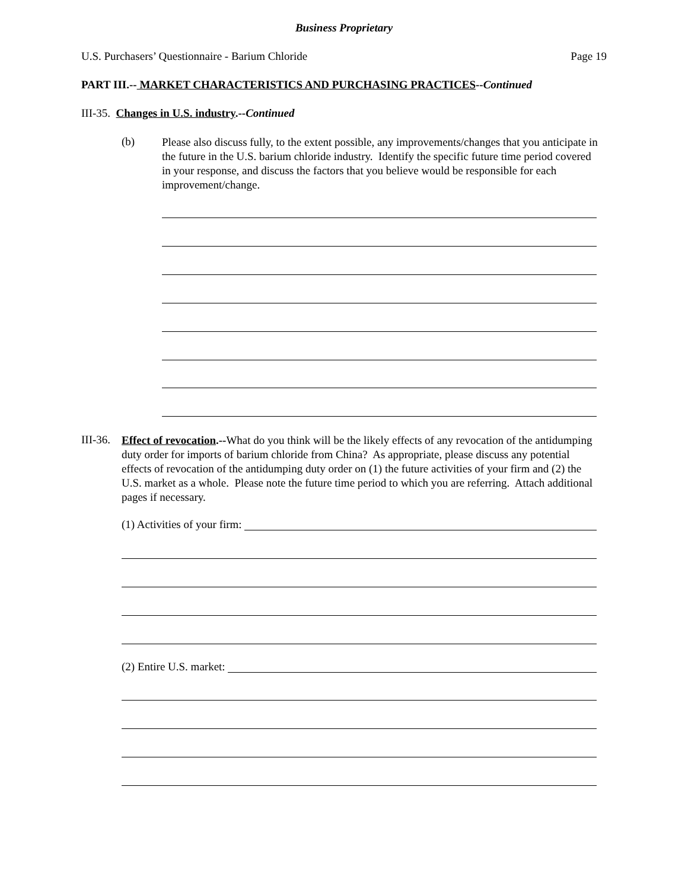Business Proprietary
U.S. Purchasers’ Questionnaire - Barium Chloride Page 19
PART III.-- MARKET CHARACTERISTICS AND PURCHASING PRACTICES--Continued
III-35. Changes in U.S. industry.--Continued
(b)
Please also discuss fully, to the extent possible, any improvements/changes that you anticipate in the future in the U.S. barium chloride industry. Identify the specific future time period covered in your response, and discuss the factors that you believe would be responsible for each improvement/change.
III-36.
Effect of revocation.--What do you think will be the likely effects of any revocation of the antidumping duty order for imports of barium chloride from China? As appropriate, please discuss any potential effects of revocation of the antidumping duty order on (1) the future activities of your firm and (2) the U.S. market as a whole. Please note the future time period to which you are referring. Attach additional pages if necessary.
(1) Activities of your firm:
(2) Entire U.S. market: